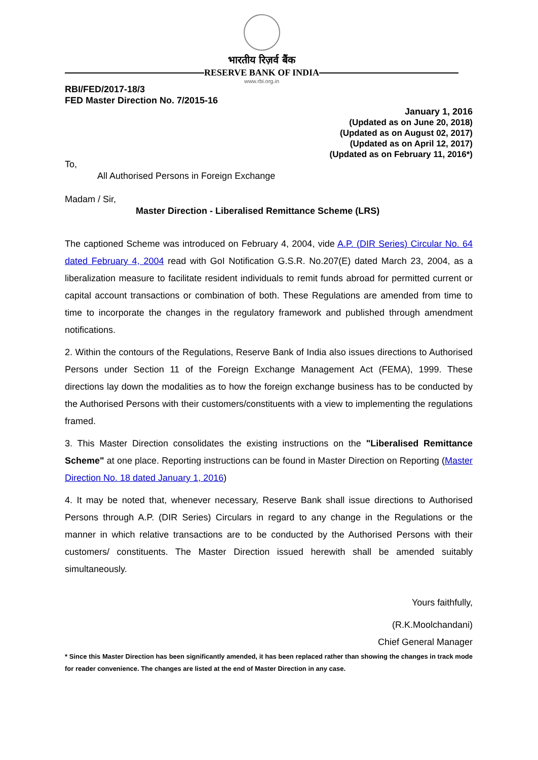भारतीय रिज़र्व बैंक
RESERVE BANK OF INDIA
www.rbi.org.in
RBI/FED/2017-18/3
FED Master Direction No. 7/2015-16
January 1, 2016
(Updated as on June 20, 2018)
(Updated as on August 02, 2017)
(Updated as on April 12, 2017)
(Updated as on February 11, 2016*)
To,
All Authorised Persons in Foreign Exchange
Madam / Sir,
Master Direction - Liberalised Remittance Scheme (LRS)
The captioned Scheme was introduced on February 4, 2004, vide A.P. (DIR Series) Circular No. 64 dated February 4, 2004 read with GoI Notification G.S.R. No.207(E) dated March 23, 2004, as a liberalization measure to facilitate resident individuals to remit funds abroad for permitted current or capital account transactions or combination of both. These Regulations are amended from time to time to incorporate the changes in the regulatory framework and published through amendment notifications.
2. Within the contours of the Regulations, Reserve Bank of India also issues directions to Authorised Persons under Section 11 of the Foreign Exchange Management Act (FEMA), 1999. These directions lay down the modalities as to how the foreign exchange business has to be conducted by the Authorised Persons with their customers/constituents with a view to implementing the regulations framed.
3. This Master Direction consolidates the existing instructions on the "Liberalised Remittance Scheme" at one place. Reporting instructions can be found in Master Direction on Reporting (Master Direction No. 18 dated January 1, 2016)
4. It may be noted that, whenever necessary, Reserve Bank shall issue directions to Authorised Persons through A.P. (DIR Series) Circulars in regard to any change in the Regulations or the manner in which relative transactions are to be conducted by the Authorised Persons with their customers/ constituents. The Master Direction issued herewith shall be amended suitably simultaneously.
Yours faithfully,
(R.K.Moolchandani)
Chief General Manager
* Since this Master Direction has been significantly amended, it has been replaced rather than showing the changes in track mode for reader convenience. The changes are listed at the end of Master Direction in any case.